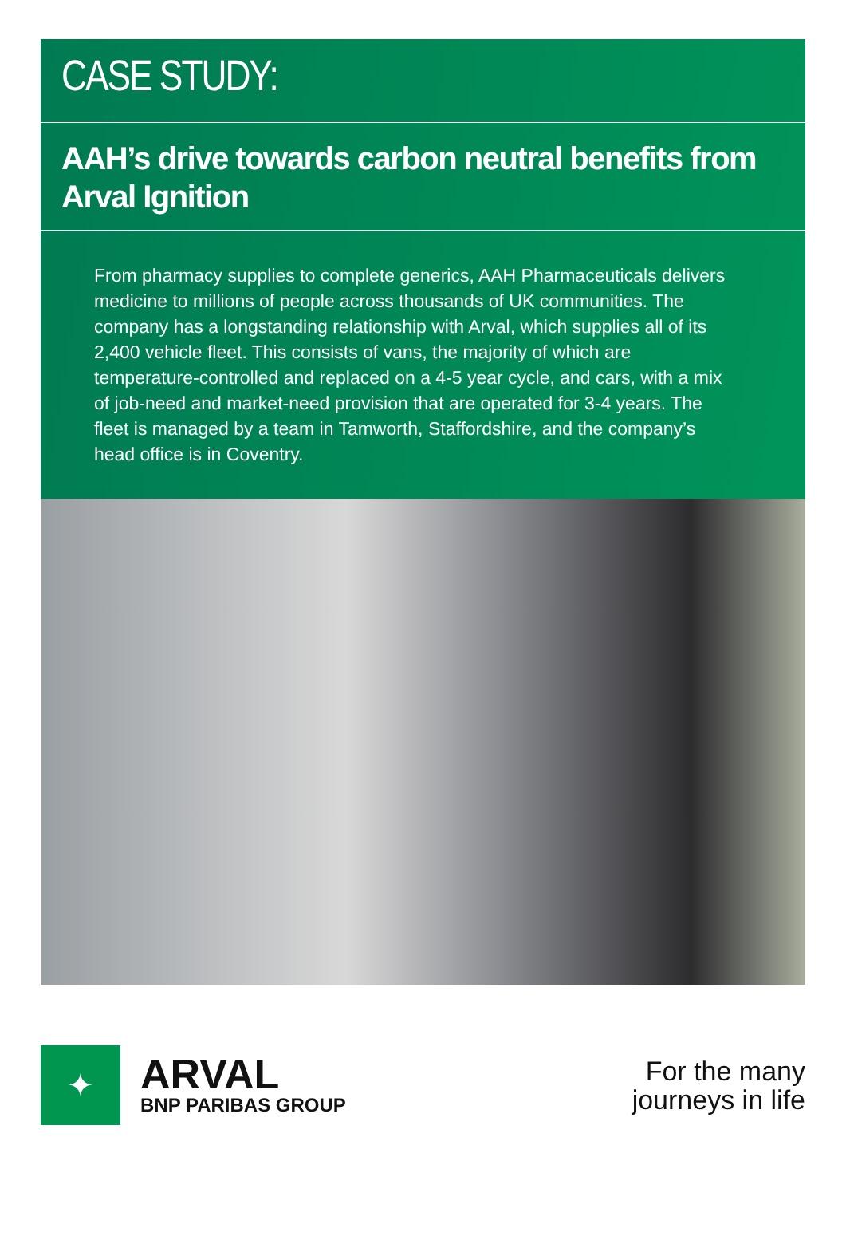CASE STUDY:
AAH’s drive towards carbon neutral benefits from Arval Ignition
From pharmacy supplies to complete generics, AAH Pharmaceuticals delivers medicine to millions of people across thousands of UK communities. The company has a longstanding relationship with Arval, which supplies all of its 2,400 vehicle fleet. This consists of vans, the majority of which are temperature-controlled and replaced on a 4-5 year cycle, and cars, with a mix of job-need and market-need provision that are operated for 3-4 years. The fleet is managed by a team in Tamworth, Staffordshire, and the company’s head office is in Coventry.
✦
ARVAL
BNP PARIBAS GROUP
For the many
journeys in life